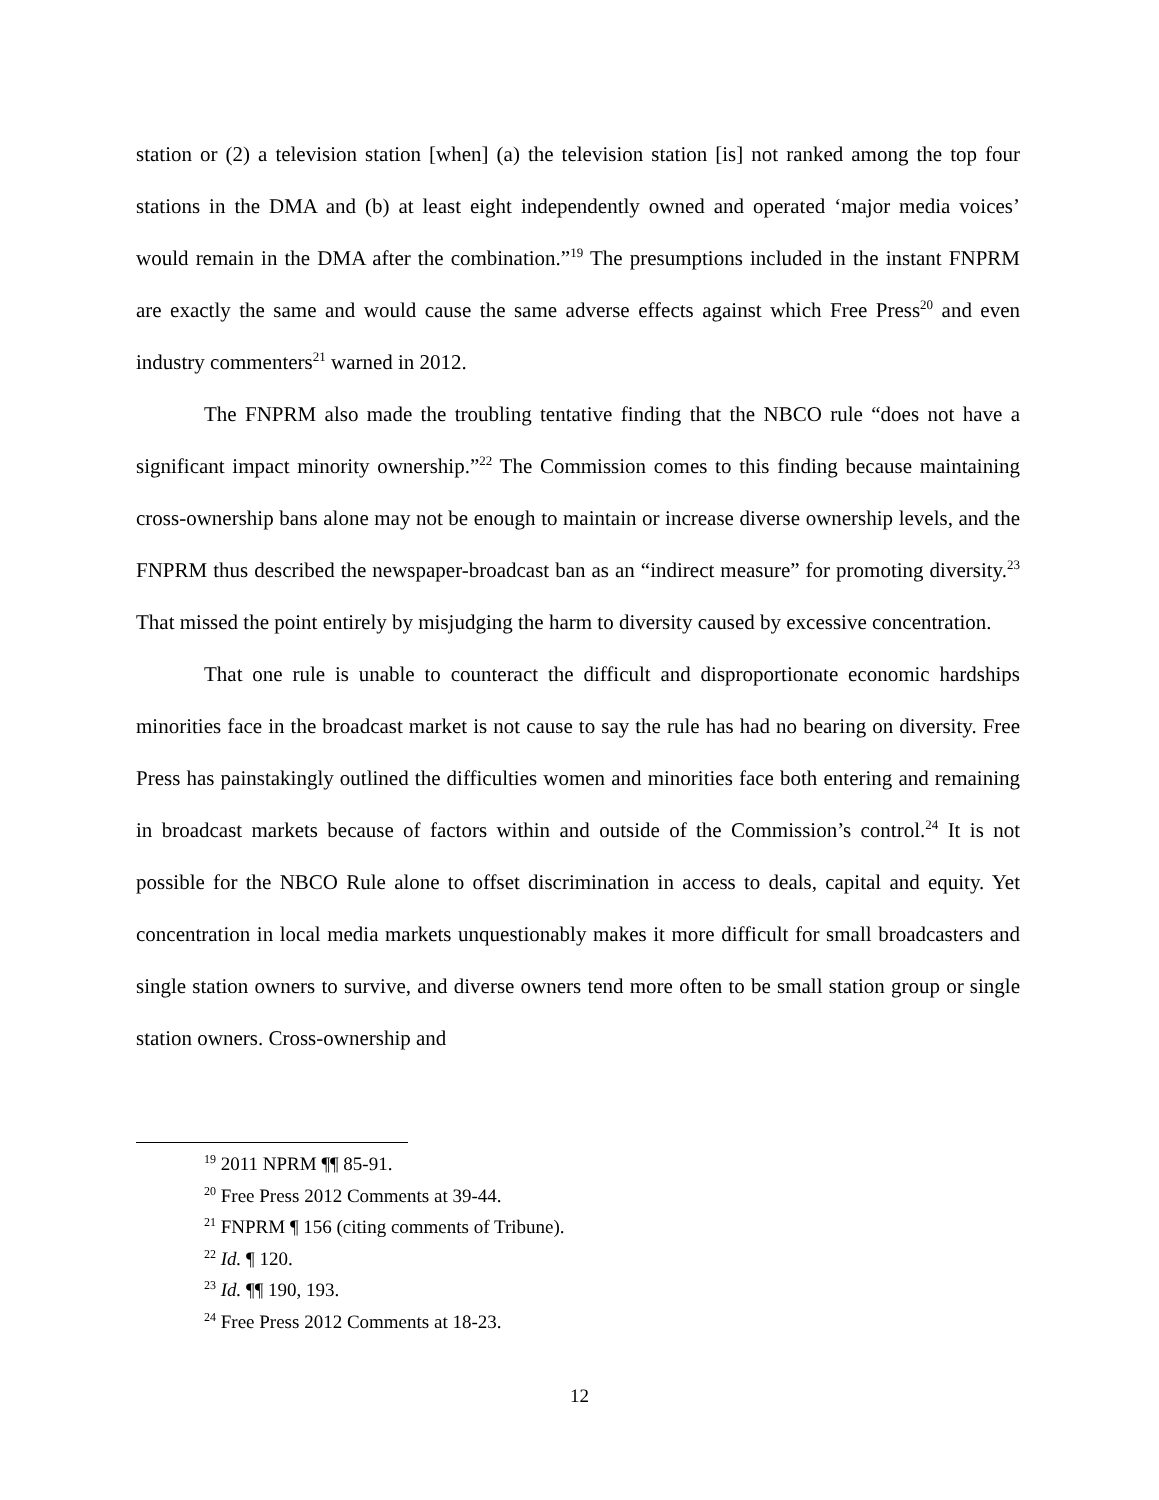station or (2) a television station [when] (a) the television station [is] not ranked among the top four stations in the DMA and (b) at least eight independently owned and operated ‘major media voices’ would remain in the DMA after the combination.”<sup>19</sup> The presumptions included in the instant FNPRM are exactly the same and would cause the same adverse effects against which Free Press<sup>20</sup> and even industry commenters<sup>21</sup> warned in 2012.
The FNPRM also made the troubling tentative finding that the NBCO rule “does not have a significant impact minority ownership.”<sup>22</sup> The Commission comes to this finding because maintaining cross-ownership bans alone may not be enough to maintain or increase diverse ownership levels, and the FNPRM thus described the newspaper-broadcast ban as an “indirect measure” for promoting diversity.<sup>23</sup> That missed the point entirely by misjudging the harm to diversity caused by excessive concentration.
That one rule is unable to counteract the difficult and disproportionate economic hardships minorities face in the broadcast market is not cause to say the rule has had no bearing on diversity. Free Press has painstakingly outlined the difficulties women and minorities face both entering and remaining in broadcast markets because of factors within and outside of the Commission’s control.<sup>24</sup> It is not possible for the NBCO Rule alone to offset discrimination in access to deals, capital and equity. Yet concentration in local media markets unquestionably makes it more difficult for small broadcasters and single station owners to survive, and diverse owners tend more often to be small station group or single station owners. Cross-ownership and
<sup>19</sup> 2011 NPRM ¶¶ 85-91.
<sup>20</sup> Free Press 2012 Comments at 39-44.
<sup>21</sup> FNPRM ¶ 156 (citing comments of Tribune).
<sup>22</sup> Id. ¶ 120.
<sup>23</sup> Id. ¶¶ 190, 193.
<sup>24</sup> Free Press 2012 Comments at 18-23.
12